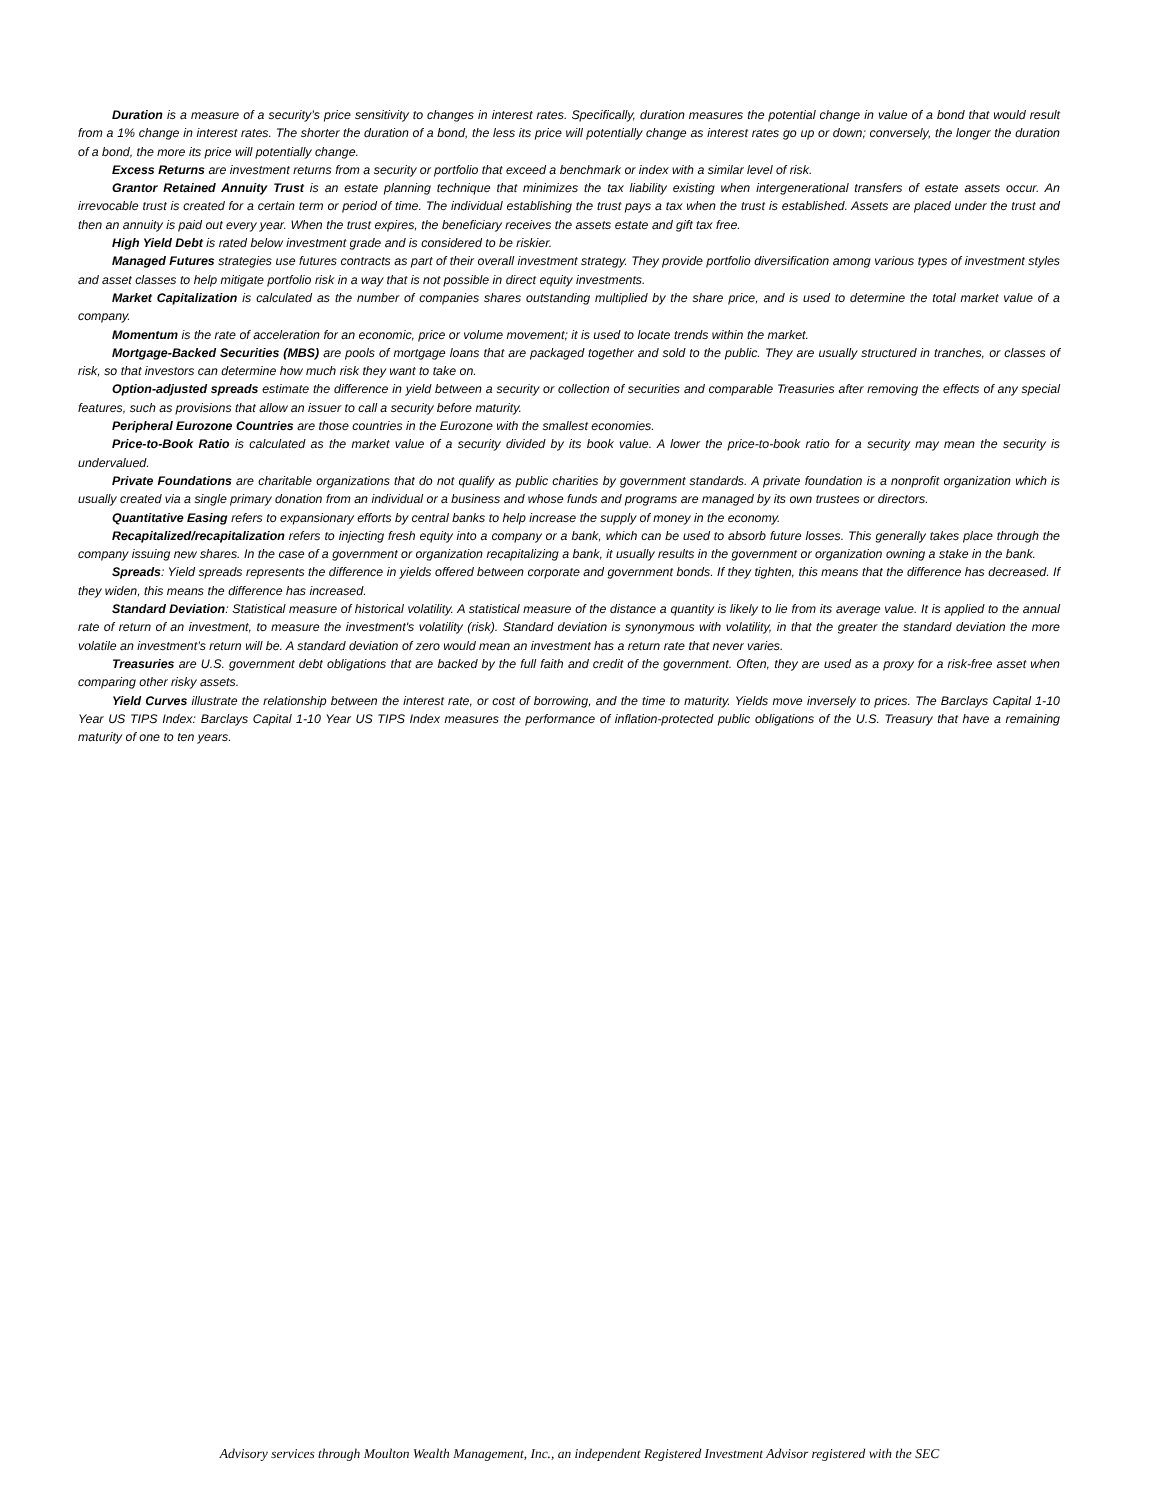Duration is a measure of a security’s price sensitivity to changes in interest rates. Specifically, duration measures the potential change in value of a bond that would result from a 1% change in interest rates. The shorter the duration of a bond, the less its price will potentially change as interest rates go up or down; conversely, the longer the duration of a bond, the more its price will potentially change.
Excess Returns are investment returns from a security or portfolio that exceed a benchmark or index with a similar level of risk.
Grantor Retained Annuity Trust is an estate planning technique that minimizes the tax liability existing when intergenerational transfers of estate assets occur. An irrevocable trust is created for a certain term or period of time. The individual establishing the trust pays a tax when the trust is established. Assets are placed under the trust and then an annuity is paid out every year. When the trust expires, the beneficiary receives the assets estate and gift tax free.
High Yield Debt is rated below investment grade and is considered to be riskier.
Managed Futures strategies use futures contracts as part of their overall investment strategy. They provide portfolio diversification among various types of investment styles and asset classes to help mitigate portfolio risk in a way that is not possible in direct equity investments.
Market Capitalization is calculated as the number of companies shares outstanding multiplied by the share price, and is used to determine the total market value of a company.
Momentum is the rate of acceleration for an economic, price or volume movement; it is used to locate trends within the market.
Mortgage-Backed Securities (MBS) are pools of mortgage loans that are packaged together and sold to the public. They are usually structured in tranches, or classes of risk, so that investors can determine how much risk they want to take on.
Option-adjusted spreads estimate the difference in yield between a security or collection of securities and comparable Treasuries after removing the effects of any special features, such as provisions that allow an issuer to call a security before maturity.
Peripheral Eurozone Countries are those countries in the Eurozone with the smallest economies.
Price-to-Book Ratio is calculated as the market value of a security divided by its book value. A lower the price-to-book ratio for a security may mean the security is undervalued.
Private Foundations are charitable organizations that do not qualify as public charities by government standards. A private foundation is a nonprofit organization which is usually created via a single primary donation from an individual or a business and whose funds and programs are managed by its own trustees or directors.
Quantitative Easing refers to expansionary efforts by central banks to help increase the supply of money in the economy.
Recapitalized/recapitalization refers to injecting fresh equity into a company or a bank, which can be used to absorb future losses. This generally takes place through the company issuing new shares. In the case of a government or organization recapitalizing a bank, it usually results in the government or organization owning a stake in the bank.
Spreads: Yield spreads represents the difference in yields offered between corporate and government bonds. If they tighten, this means that the difference has decreased. If they widen, this means the difference has increased.
Standard Deviation: Statistical measure of historical volatility. A statistical measure of the distance a quantity is likely to lie from its average value. It is applied to the annual rate of return of an investment, to measure the investment's volatility (risk). Standard deviation is synonymous with volatility, in that the greater the standard deviation the more volatile an investment’s return will be. A standard deviation of zero would mean an investment has a return rate that never varies.
Treasuries are U.S. government debt obligations that are backed by the full faith and credit of the government. Often, they are used as a proxy for a risk-free asset when comparing other risky assets.
Yield Curves illustrate the relationship between the interest rate, or cost of borrowing, and the time to maturity. Yields move inversely to prices. The Barclays Capital 1-10 Year US TIPS Index: Barclays Capital 1-10 Year US TIPS Index measures the performance of inflation-protected public obligations of the U.S. Treasury that have a remaining maturity of one to ten years.
Advisory services through Moulton Wealth Management, Inc., an independent Registered Investment Advisor registered with the SEC